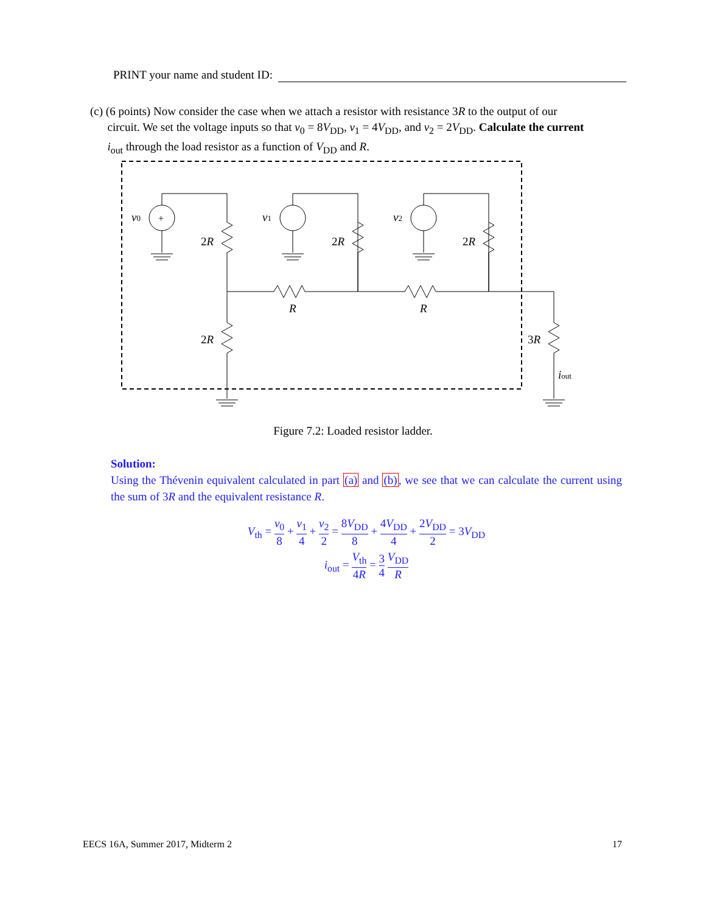PRINT your name and student ID:
(c) (6 points) Now consider the case when we attach a resistor with resistance 3R to the output of our
circuit. We set the voltage inputs so that v<sub>0</sub> = 8V<sub>DD</sub>, v<sub>1</sub> = 4V<sub>DD</sub>, and v<sub>2</sub> = 2V<sub>DD</sub>. Calculate the current
i<sub>out</sub> through the load resistor as a function of V<sub>DD</sub> and R.
v0
v1
v2
2R
2R
2R
R
R
2R
3R
iout
+
Figure 7.2: Loaded resistor ladder.
Solution:
Using the Thévenin equivalent calculated in part (a) and (b), we see that we can calculate the current using the sum of 3R and the equivalent resistance R.
V<sub>th</sub> = v<sub>0</sub> 8 + v<sub>1</sub> 4 + v<sub>2</sub> 2 = 8V<sub>DD</sub> 8 + 4V<sub>DD</sub> 4 + 2V<sub>DD</sub> 2 = 3V<sub>DD</sub>
i<sub>out</sub> = V<sub>th</sub> 4R = 3 4 V<sub>DD</sub> R
EECS 16A, Summer 2017, Midterm 2 17